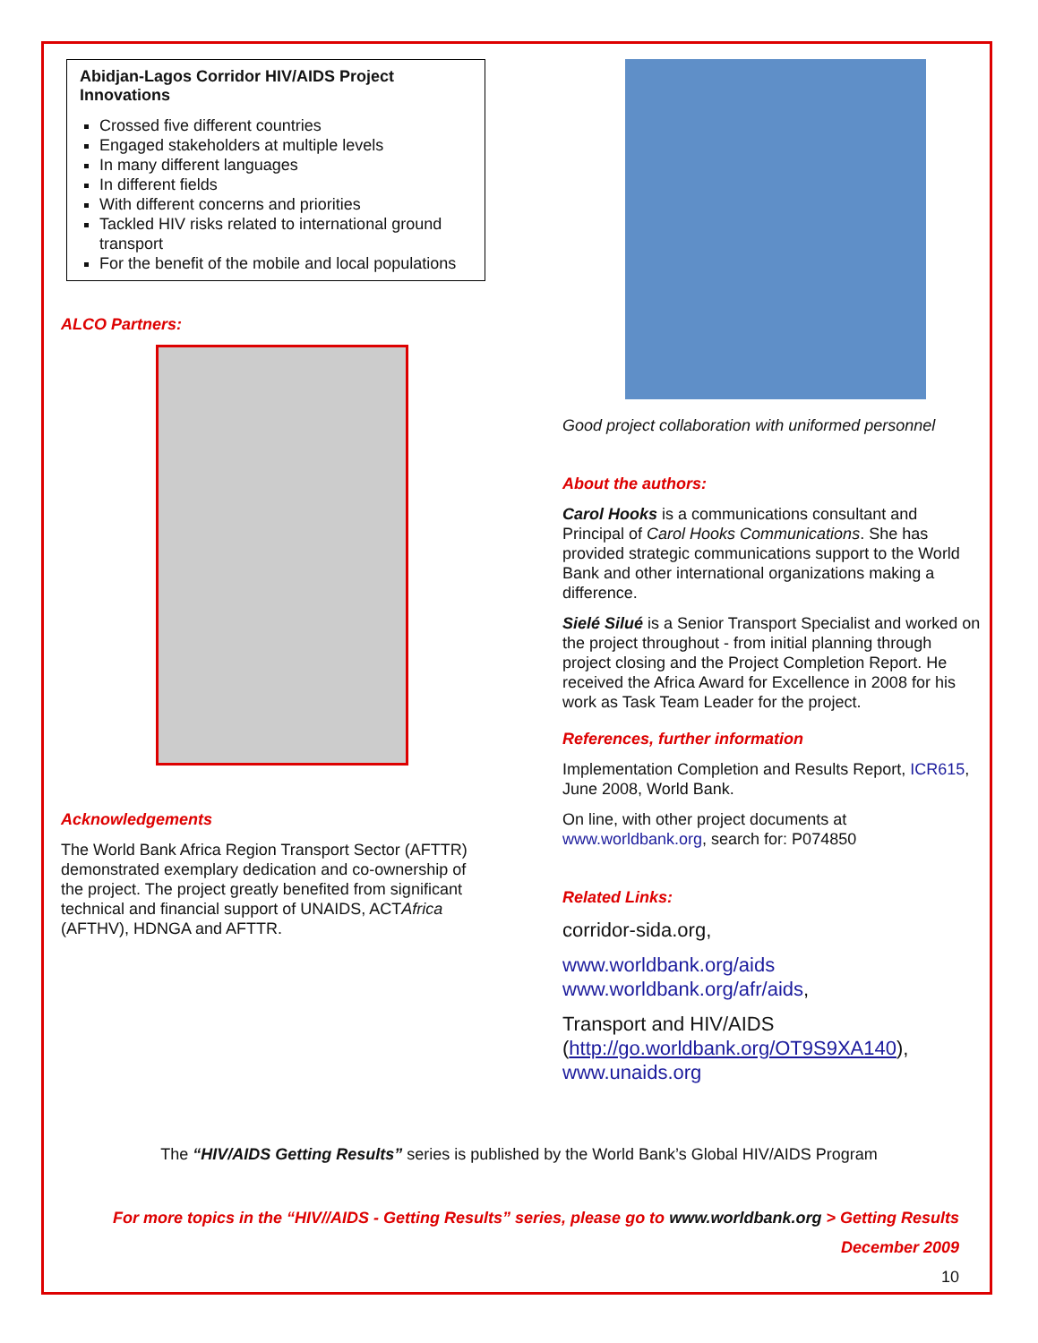Abidjan-Lagos Corridor HIV/AIDS Project Innovations
Crossed five different countries
Engaged stakeholders at multiple levels
In many different languages
In different fields
With different concerns and priorities
Tackled HIV risks related to international ground transport
For the benefit of the mobile and local populations
ALCO Partners:
Acknowledgements
The World Bank Africa Region Transport Sector (AFTTR) demonstrated exemplary dedication and co-ownership of the project. The project greatly benefited from significant technical and financial support of UNAIDS, ACTAfrica (AFTHV), HDNGA and AFTTR.
Good project collaboration with uniformed personnel
About the authors:
Carol Hooks is a communications consultant and Principal of Carol Hooks Communications. She has provided strategic communications support to the World Bank and other international organizations making a difference.
Sielé Silué is a Senior Transport Specialist and worked on the project throughout - from initial planning through project closing and the Project Completion Report. He received the Africa Award for Excellence in 2008 for his work as Task Team Leader for the project.
References, further information
Implementation Completion and Results Report, ICR615, June 2008, World Bank.
On line, with other project documents at www.worldbank.org, search for: P074850
Related Links:
corridor-sida.org,
www.worldbank.org/aids
www.worldbank.org/afr/aids,
Transport and HIV/AIDS (http://go.worldbank.org/OT9S9XA140), www.unaids.org
The “HIV/AIDS Getting Results” series is published by the World Bank’s Global HIV/AIDS Program
For more topics in the “HIV//AIDS - Getting Results” series, please go to www.worldbank.org > Getting Results
December 2009
10